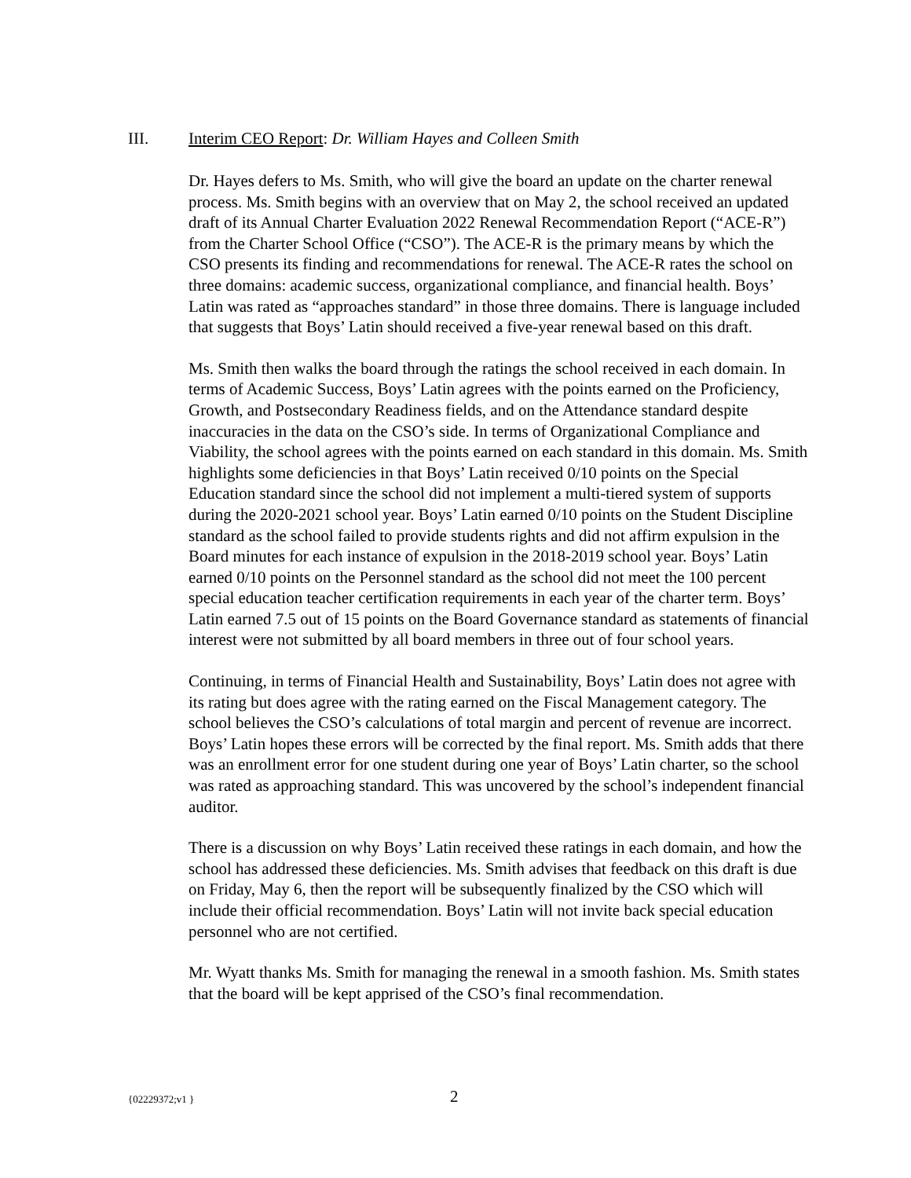III. Interim CEO Report: Dr. William Hayes and Colleen Smith
Dr. Hayes defers to Ms. Smith, who will give the board an update on the charter renewal process. Ms. Smith begins with an overview that on May 2, the school received an updated draft of its Annual Charter Evaluation 2022 Renewal Recommendation Report (“ACE-R”) from the Charter School Office (“CSO”). The ACE-R is the primary means by which the CSO presents its finding and recommendations for renewal. The ACE-R rates the school on three domains: academic success, organizational compliance, and financial health. Boys’ Latin was rated as “approaches standard” in those three domains. There is language included that suggests that Boys’ Latin should received a five-year renewal based on this draft.
Ms. Smith then walks the board through the ratings the school received in each domain. In terms of Academic Success, Boys’ Latin agrees with the points earned on the Proficiency, Growth, and Postsecondary Readiness fields, and on the Attendance standard despite inaccuracies in the data on the CSO’s side. In terms of Organizational Compliance and Viability, the school agrees with the points earned on each standard in this domain. Ms. Smith highlights some deficiencies in that Boys’ Latin received 0/10 points on the Special Education standard since the school did not implement a multi-tiered system of supports during the 2020-2021 school year. Boys’ Latin earned 0/10 points on the Student Discipline standard as the school failed to provide students rights and did not affirm expulsion in the Board minutes for each instance of expulsion in the 2018-2019 school year. Boys’ Latin earned 0/10 points on the Personnel standard as the school did not meet the 100 percent special education teacher certification requirements in each year of the charter term. Boys’ Latin earned 7.5 out of 15 points on the Board Governance standard as statements of financial interest were not submitted by all board members in three out of four school years.
Continuing, in terms of Financial Health and Sustainability, Boys’ Latin does not agree with its rating but does agree with the rating earned on the Fiscal Management category. The school believes the CSO’s calculations of total margin and percent of revenue are incorrect. Boys’ Latin hopes these errors will be corrected by the final report. Ms. Smith adds that there was an enrollment error for one student during one year of Boys’ Latin charter, so the school was rated as approaching standard. This was uncovered by the school’s independent financial auditor.
There is a discussion on why Boys’ Latin received these ratings in each domain, and how the school has addressed these deficiencies. Ms. Smith advises that feedback on this draft is due on Friday, May 6, then the report will be subsequently finalized by the CSO which will include their official recommendation. Boys’ Latin will not invite back special education personnel who are not certified.
Mr. Wyatt thanks Ms. Smith for managing the renewal in a smooth fashion. Ms. Smith states that the board will be kept apprised of the CSO’s final recommendation.
{02229372;v1 } 2